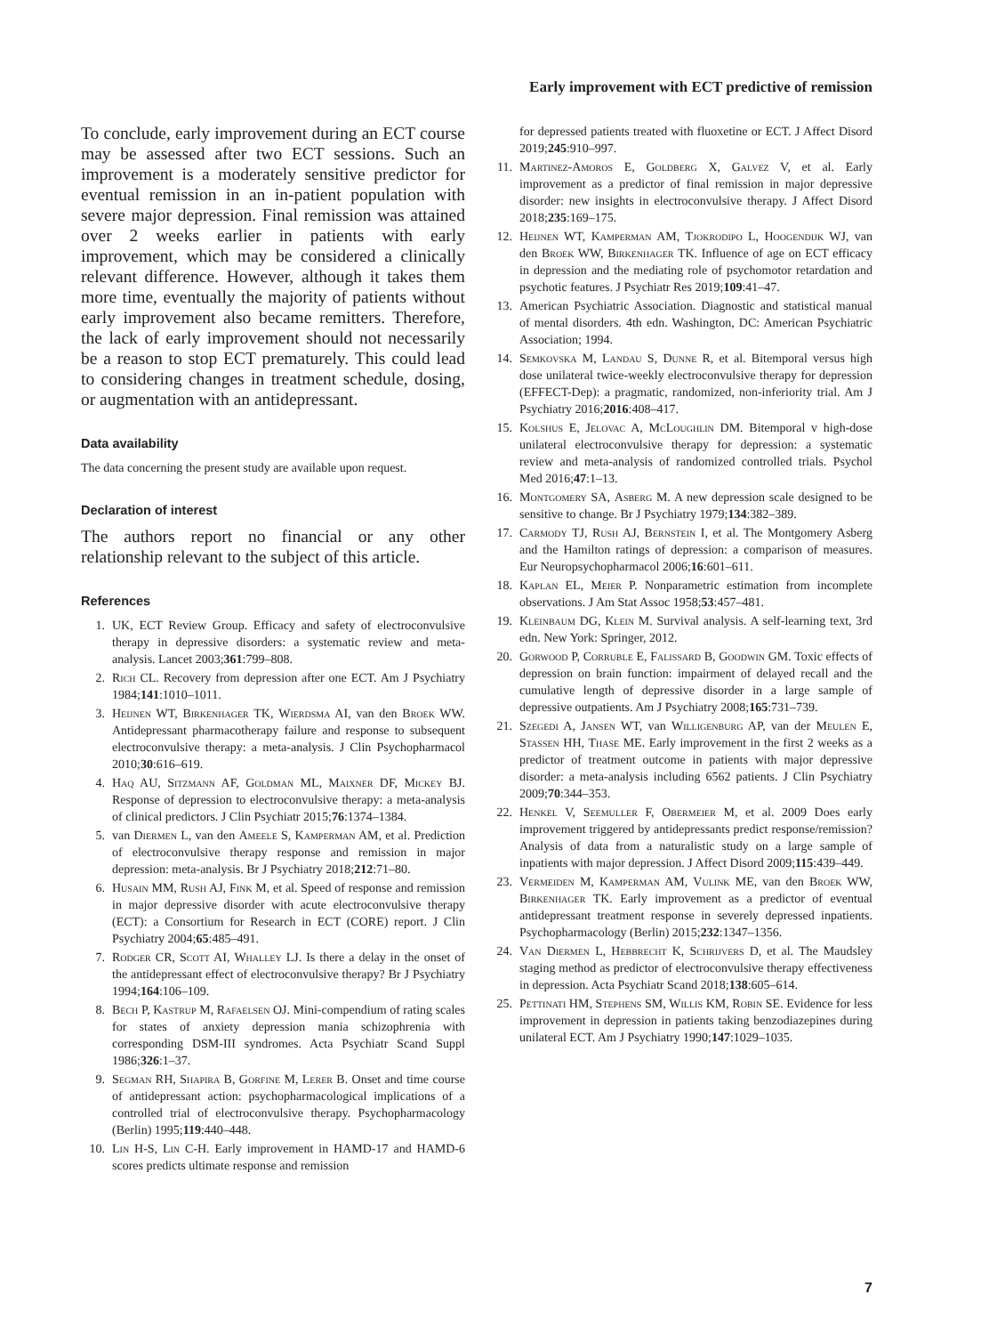Early improvement with ECT predictive of remission
To conclude, early improvement during an ECT course may be assessed after two ECT sessions. Such an improvement is a moderately sensitive predictor for eventual remission in an in-patient population with severe major depression. Final remission was attained over 2 weeks earlier in patients with early improvement, which may be considered a clinically relevant difference. However, although it takes them more time, eventually the majority of patients without early improvement also became remitters. Therefore, the lack of early improvement should not necessarily be a reason to stop ECT prematurely. This could lead to considering changes in treatment schedule, dosing, or augmentation with an antidepressant.
Data availability
The data concerning the present study are available upon request.
Declaration of interest
The authors report no financial or any other relationship relevant to the subject of this article.
References
1. UK, ECT Review Group. Efficacy and safety of electroconvulsive therapy in depressive disorders: a systematic review and meta-analysis. Lancet 2003;361:799–808.
2. Rich CL. Recovery from depression after one ECT. Am J Psychiatry 1984;141:1010–1011.
3. Heijnen WT, Birkenhager TK, Wierdsma AI, van den Broek WW. Antidepressant pharmacotherapy failure and response to subsequent electroconvulsive therapy: a meta-analysis. J Clin Psychopharmacol 2010;30:616–619.
4. Haq AU, Sitzmann AF, Goldman ML, Maixner DF, Mickey BJ. Response of depression to electroconvulsive therapy: a meta-analysis of clinical predictors. J Clin Psychiatr 2015;76:1374–1384.
5. van Diermen L, van den Ameele S, Kamperman AM, et al. Prediction of electroconvulsive therapy response and remission in major depression: meta-analysis. Br J Psychiatry 2018;212:71–80.
6. Husain MM, Rush AJ, Fink M, et al. Speed of response and remission in major depressive disorder with acute electroconvulsive therapy (ECT): a Consortium for Research in ECT (CORE) report. J Clin Psychiatry 2004;65:485–491.
7. Rodger CR, Scott AI, Whalley LJ. Is there a delay in the onset of the antidepressant effect of electroconvulsive therapy? Br J Psychiatry 1994;164:106–109.
8. Bech P, Kastrup M, Rafaelsen OJ. Mini-compendium of rating scales for states of anxiety depression mania schizophrenia with corresponding DSM-III syndromes. Acta Psychiatr Scand Suppl 1986;326:1–37.
9. Segman RH, Shapira B, Gorfine M, Lerer B. Onset and time course of antidepressant action: psychopharmacological implications of a controlled trial of electroconvulsive therapy. Psychopharmacology (Berlin) 1995;119:440–448.
10. Lin H-S, Lin C-H. Early improvement in HAMD-17 and HAMD-6 scores predicts ultimate response and remission
for depressed patients treated with fluoxetine or ECT. J Affect Disord 2019;245:910–997.
11. Martinez-Amoros E, Goldberg X, Galvez V, et al. Early improvement as a predictor of final remission in major depressive disorder: new insights in electroconvulsive therapy. J Affect Disord 2018;235:169–175.
12. Heijnen WT, Kamperman AM, Tjokrodipo L, Hoogendijk WJ, van den Broek WW, Birkenhager TK. Influence of age on ECT efficacy in depression and the mediating role of psychomotor retardation and psychotic features. J Psychiatr Res 2019;109:41–47.
13. American Psychiatric Association. Diagnostic and statistical manual of mental disorders. 4th edn. Washington, DC: American Psychiatric Association; 1994.
14. Semkovska M, Landau S, Dunne R, et al. Bitemporal versus high dose unilateral twice-weekly electroconvulsive therapy for depression (EFFECT-Dep): a pragmatic, randomized, non-inferiority trial. Am J Psychiatry 2016;2016:408–417.
15. Kolshus E, Jelovac A, McLoughlin DM. Bitemporal v high-dose unilateral electroconvulsive therapy for depression: a systematic review and meta-analysis of randomized controlled trials. Psychol Med 2016;47:1–13.
16. Montgomery SA, Asberg M. A new depression scale designed to be sensitive to change. Br J Psychiatry 1979;134:382–389.
17. Carmody TJ, Rush AJ, Bernstein I, et al. The Montgomery Asberg and the Hamilton ratings of depression: a comparison of measures. Eur Neuropsychopharmacol 2006;16:601–611.
18. Kaplan EL, Meier P. Nonparametric estimation from incomplete observations. J Am Stat Assoc 1958;53:457–481.
19. Kleinbaum DG, Klein M. Survival analysis. A self-learning text, 3rd edn. New York: Springer, 2012.
20. Gorwood P, Corruble E, Falissard B, Goodwin GM. Toxic effects of depression on brain function: impairment of delayed recall and the cumulative length of depressive disorder in a large sample of depressive outpatients. Am J Psychiatry 2008;165:731–739.
21. Szegedi A, Jansen WT, van Willigenburg AP, van der Meulen E, Stassen HH, Thase ME. Early improvement in the first 2 weeks as a predictor of treatment outcome in patients with major depressive disorder: a meta-analysis including 6562 patients. J Clin Psychiatry 2009;70:344–353.
22. Henkel V, Seemuller F, Obermeier M, et al. 2009 Does early improvement triggered by antidepressants predict response/remission? Analysis of data from a naturalistic study on a large sample of inpatients with major depression. J Affect Disord 2009;115:439–449.
23. Vermeiden M, Kamperman AM, Vulink ME, van den Broek WW, Birkenhager TK. Early improvement as a predictor of eventual antidepressant treatment response in severely depressed inpatients. Psychopharmacology (Berlin) 2015;232:1347–1356.
24. Van Diermen L, Hebbrecht K, Schrijvers D, et al. The Maudsley staging method as predictor of electroconvulsive therapy effectiveness in depression. Acta Psychiatr Scand 2018;138:605–614.
25. Pettinati HM, Stephens SM, Willis KM, Robin SE. Evidence for less improvement in depression in patients taking benzodiazepines during unilateral ECT. Am J Psychiatry 1990;147:1029–1035.
7